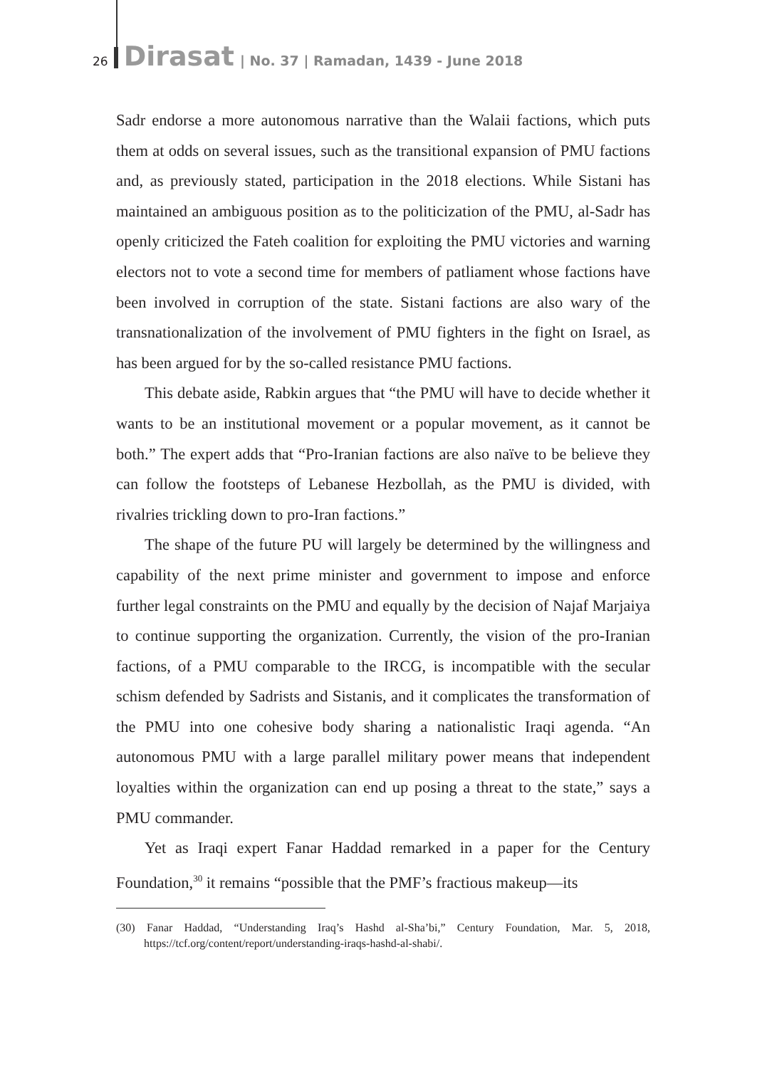26 Dirasat | No. 37 | Ramadan, 1439 - June 2018
Sadr endorse a more autonomous narrative than the Walaii factions, which puts them at odds on several issues, such as the transitional expansion of PMU factions and, as previously stated, participation in the 2018 elections. While Sistani has maintained an ambiguous position as to the politicization of the PMU, al-Sadr has openly criticized the Fateh coalition for exploiting the PMU victories and warning electors not to vote a second time for members of patliament whose factions have been involved in corruption of the state. Sistani factions are also wary of the transnationalization of the involvement of PMU fighters in the fight on Israel, as has been argued for by the so-called resistance PMU factions.
This debate aside, Rabkin argues that “the PMU will have to decide whether it wants to be an institutional movement or a popular movement, as it cannot be both.” The expert adds that “Pro-Iranian factions are also naïve to be believe they can follow the footsteps of Lebanese Hezbollah, as the PMU is divided, with rivalries trickling down to pro-Iran factions.”
The shape of the future PU will largely be determined by the willingness and capability of the next prime minister and government to impose and enforce further legal constraints on the PMU and equally by the decision of Najaf Marjaiya to continue supporting the organization. Currently, the vision of the pro-Iranian factions, of a PMU comparable to the IRCG, is incompatible with the secular schism defended by Sadrists and Sistanis, and it complicates the transformation of the PMU into one cohesive body sharing a nationalistic Iraqi agenda. “An autonomous PMU with a large parallel military power means that independent loyalties within the organization can end up posing a threat to the state,” says a PMU commander.
Yet as Iraqi expert Fanar Haddad remarked in a paper for the Century Foundation,<sup>30</sup> it remains “possible that the PMF’s fractious makeup—its
(30) Fanar Haddad, “Understanding Iraq’s Hashd al-Sha’bi,” Century Foundation, Mar. 5, 2018, https://tcf.org/content/report/understanding-iraqs-hashd-al-shabi/.